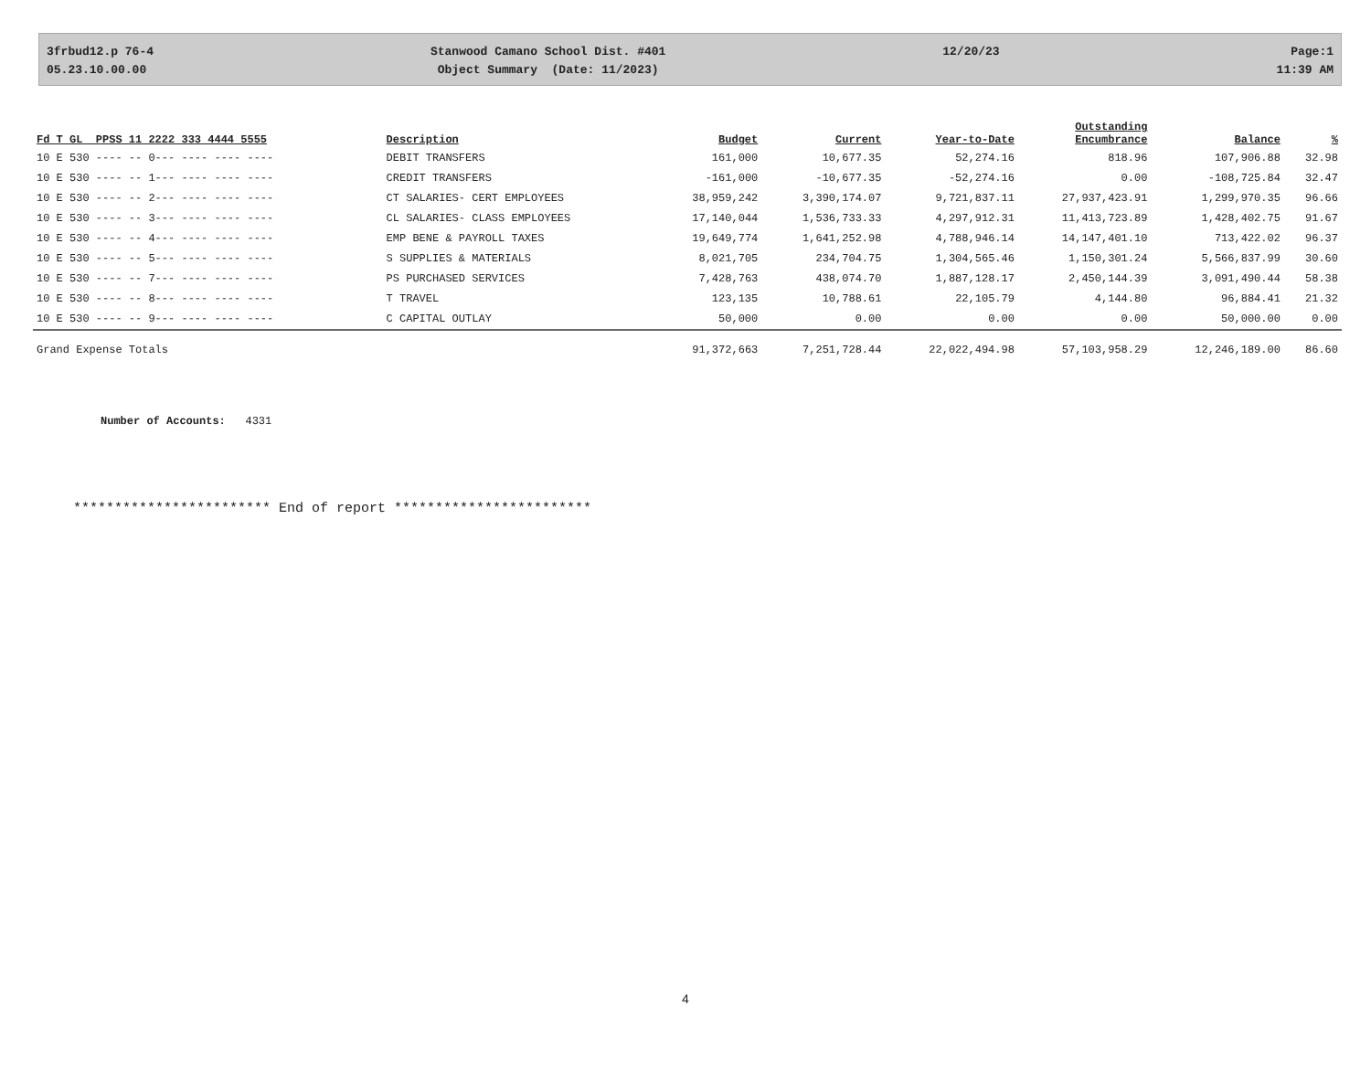3frbud12.p 76-4
05.23.10.00.00
Stanwood Camano School Dist. #401
Object Summary (Date: 11/2023)
12/20/23 Page:1
11:39 AM
| Fd T GL PPSS 11 2222 333 4444 5555 | Description | Budget | Current | Year-to-Date | Outstanding Encumbrance | Balance | % |
| --- | --- | --- | --- | --- | --- | --- | --- |
| 10 E 530 ---- -- 0--- ---- ---- ---- | DEBIT TRANSFERS | 161,000 | 10,677.35 | 52,274.16 | 818.96 | 107,906.88 | 32.98 |
| 10 E 530 ---- -- 1--- ---- ---- ---- | CREDIT TRANSFERS | -161,000 | -10,677.35 | -52,274.16 | 0.00 | -108,725.84 | 32.47 |
| 10 E 530 ---- -- 2--- ---- ---- ---- | CT SALARIES- CERT EMPLOYEES | 38,959,242 | 3,390,174.07 | 9,721,837.11 | 27,937,423.91 | 1,299,970.35 | 96.66 |
| 10 E 530 ---- -- 3--- ---- ---- ---- | CL SALARIES- CLASS EMPLOYEES | 17,140,044 | 1,536,733.33 | 4,297,912.31 | 11,413,723.89 | 1,428,402.75 | 91.67 |
| 10 E 530 ---- -- 4--- ---- ---- ---- | EMP BENE & PAYROLL TAXES | 19,649,774 | 1,641,252.98 | 4,788,946.14 | 14,147,401.10 | 713,422.02 | 96.37 |
| 10 E 530 ---- -- 5--- ---- ---- ---- | S SUPPLIES & MATERIALS | 8,021,705 | 234,704.75 | 1,304,565.46 | 1,150,301.24 | 5,566,837.99 | 30.60 |
| 10 E 530 ---- -- 7--- ---- ---- ---- | PS PURCHASED SERVICES | 7,428,763 | 438,074.70 | 1,887,128.17 | 2,450,144.39 | 3,091,490.44 | 58.38 |
| 10 E 530 ---- -- 8--- ---- ---- ---- | T TRAVEL | 123,135 | 10,788.61 | 22,105.79 | 4,144.80 | 96,884.41 | 21.32 |
| 10 E 530 ---- -- 9--- ---- ---- ---- | C CAPITAL OUTLAY | 50,000 | 0.00 | 0.00 | 0.00 | 50,000.00 | 0.00 |
| Grand Expense Totals | | 91,372,663 | 7,251,728.44 | 22,022,494.98 | 57,103,958.29 | 12,246,189.00 | 86.60 |
Number of Accounts: 4331
************************ End of report ************************
4